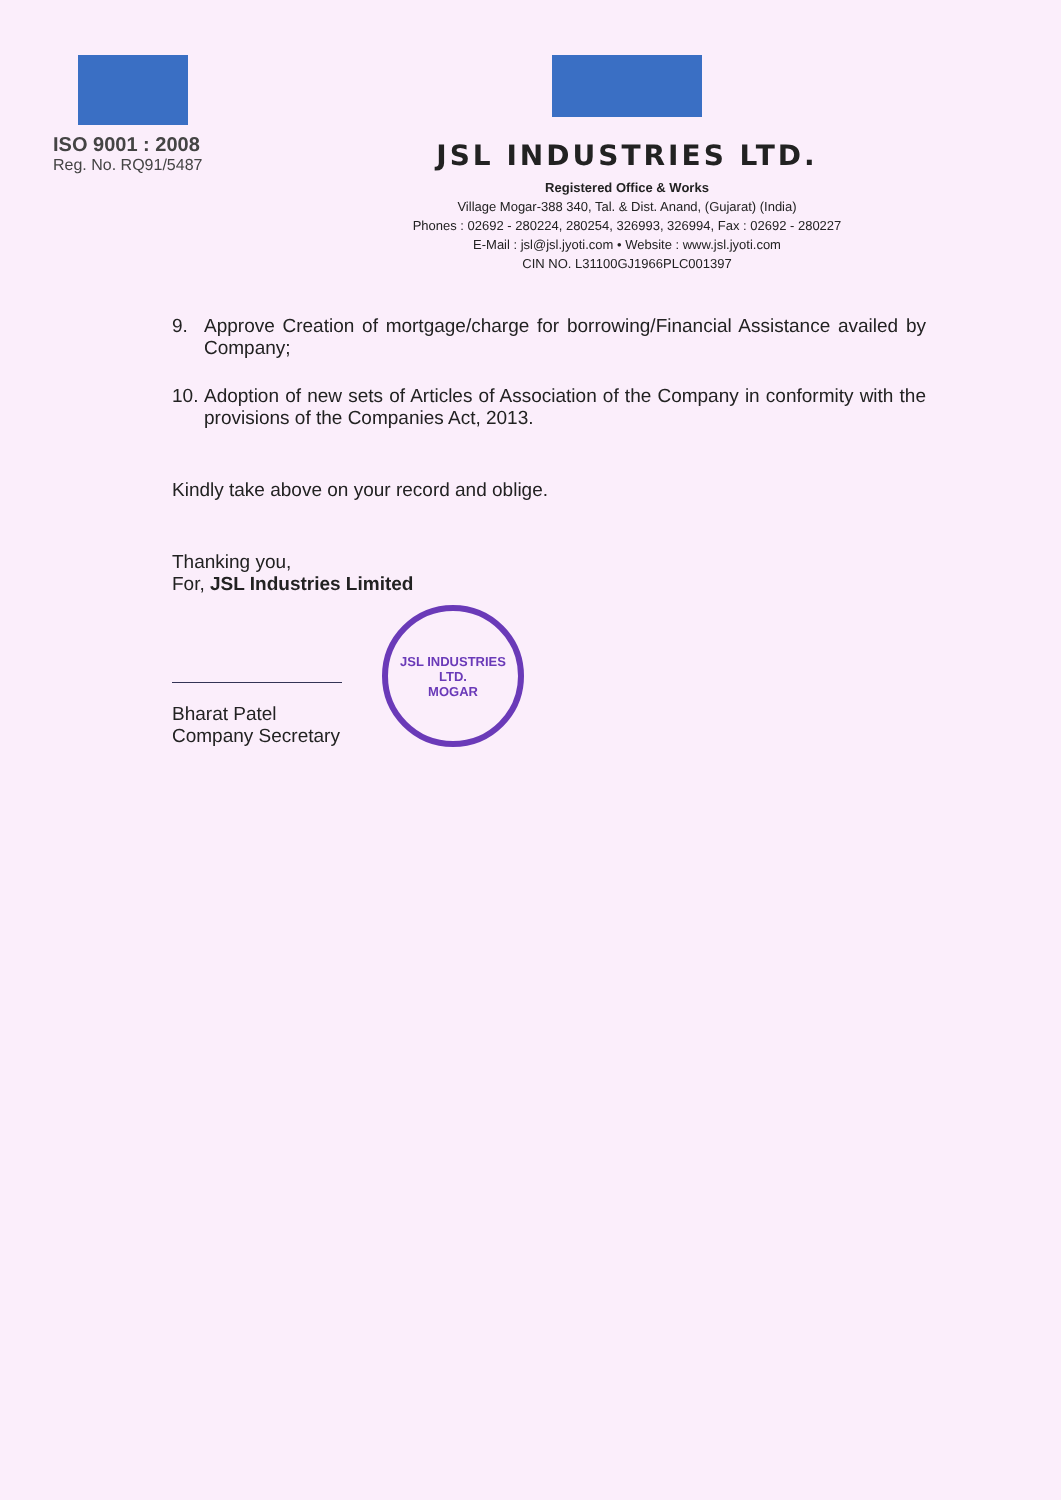ISO 9001 : 2008
Reg. No. RQ91/5487
JSL INDUSTRIES LTD.
Registered Office & Works
Village Mogar-388 340, Tal. & Dist. Anand, (Gujarat) (India)
Phones : 02692 - 280224, 280254, 326993, 326994, Fax : 02692 - 280227
E-Mail : jsl@jsl.jyoti.com • Website : www.jsl.jyoti.com
CIN NO. L31100GJ1966PLC001397
9. Approve Creation of mortgage/charge for borrowing/Financial Assistance availed by Company;
10. Adoption of new sets of Articles of Association of the Company in conformity with the provisions of the Companies Act, 2013.
Kindly take above on your record and oblige.
Thanking you,
For, JSL Industries Limited
Bharat Patel
Company Secretary
JSL INDUSTRIES LTD.
MOGAR